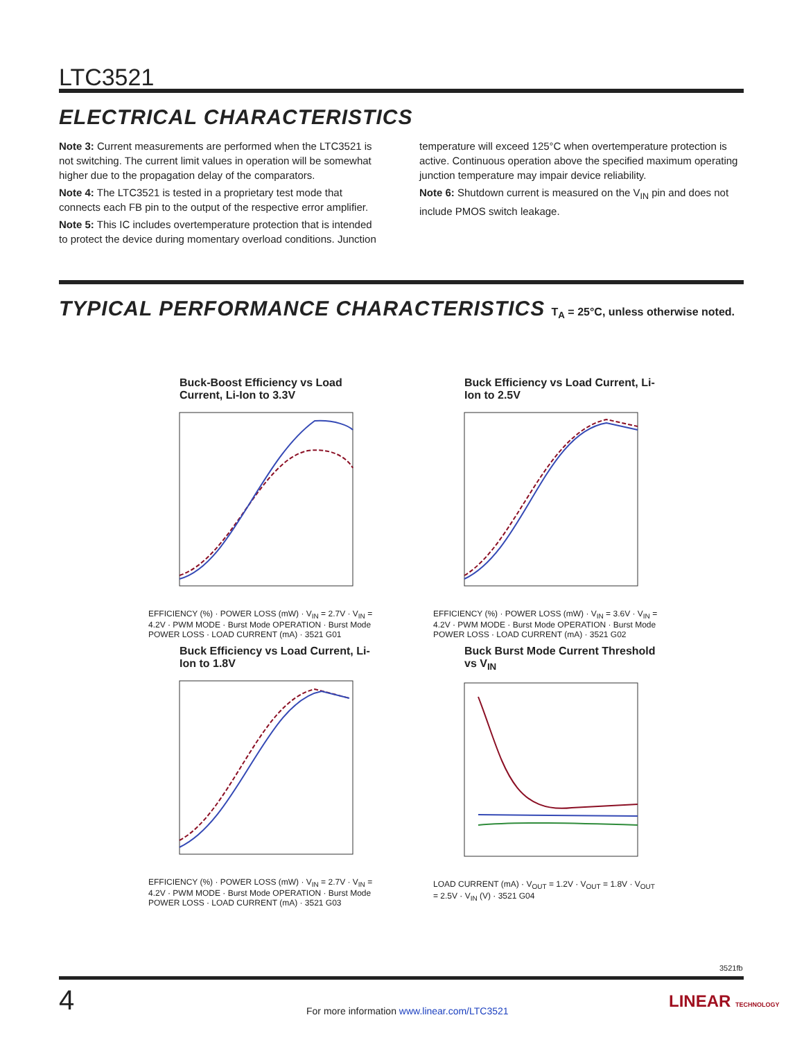LTC3521
ELECTRICAL CHARACTERISTICS
Note 3: Current measurements are performed when the LTC3521 is not switching. The current limit values in operation will be somewhat higher due to the propagation delay of the comparators.
Note 4: The LTC3521 is tested in a proprietary test mode that connects each FB pin to the output of the respective error amplifier.
Note 5: This IC includes overtemperature protection that is intended to protect the device during momentary overload conditions. Junction
temperature will exceed 125°C when overtemperature protection is active. Continuous operation above the specified maximum operating junction temperature may impair device reliability.
Note 6: Shutdown current is measured on the V<sub>IN</sub> pin and does not include PMOS switch leakage.
TYPICAL PERFORMANCE CHARACTERISTICS T<sub>A</sub> = 25°C, unless otherwise noted.
Buck-Boost Efficiency vs Load Current, Li-Ion to 3.3V
EFFICIENCY (%) · POWER LOSS (mW) · V<sub>IN</sub> = 2.7V · V<sub>IN</sub> = 4.2V · PWM MODE · Burst Mode OPERATION · Burst Mode POWER LOSS · LOAD CURRENT (mA) · 3521 G01
Buck Efficiency vs Load Current, Li-Ion to 2.5V
EFFICIENCY (%) · POWER LOSS (mW) · V<sub>IN</sub> = 3.6V · V<sub>IN</sub> = 4.2V · PWM MODE · Burst Mode OPERATION · Burst Mode POWER LOSS · LOAD CURRENT (mA) · 3521 G02
Buck Efficiency vs Load Current, Li-Ion to 1.8V
EFFICIENCY (%) · POWER LOSS (mW) · V<sub>IN</sub> = 2.7V · V<sub>IN</sub> = 4.2V · PWM MODE · Burst Mode OPERATION · Burst Mode POWER LOSS · LOAD CURRENT (mA) · 3521 G03
Buck Burst Mode Current Threshold vs V<sub>IN</sub>
LOAD CURRENT (mA) · V<sub>OUT</sub> = 1.2V · V<sub>OUT</sub> = 1.8V · V<sub>OUT</sub> = 2.5V · V<sub>IN</sub> (V) · 3521 G04
3521fb
4
For more information www.linear.com/LTC3521
LINEAR TECHNOLOGY